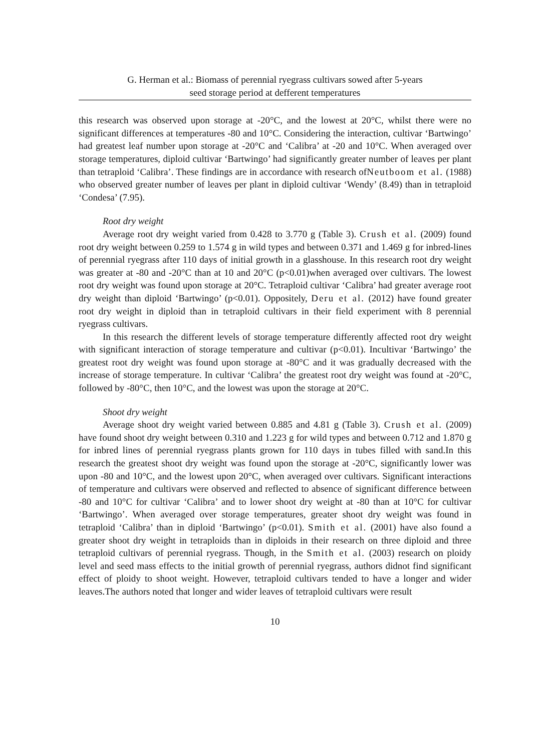G. Herman et al.: Biomass of perennial ryegrass cultivars sowed after 5-years
seed storage period at defferent temperatures
this research was observed upon storage at -20°C, and the lowest at 20°C, whilst there were no significant differences at temperatures -80 and 10°C. Considering the interaction, cultivar ‘Bartwingo’ had greatest leaf number upon storage at -20°C and ‘Calibra’ at -20 and 10°C. When averaged over storage temperatures, diploid cultivar ‘Bartwingo’ had significantly greater number of leaves per plant than tetraploid ‘Calibra’. These findings are in accordance with research ofNeutboom et al. (1988) who observed greater number of leaves per plant in diploid cultivar ‘Wendy’ (8.49) than in tetraploid ‘Condesa’ (7.95).
Root dry weight
Average root dry weight varied from 0.428 to 3.770 g (Table 3). Crush et al. (2009) found root dry weight between 0.259 to 1.574 g in wild types and between 0.371 and 1.469 g for inbred-lines of perennial ryegrass after 110 days of initial growth in a glasshouse. In this research root dry weight was greater at -80 and -20°C than at 10 and 20°C (p<0.01)when averaged over cultivars. The lowest root dry weight was found upon storage at 20°C. Tetraploid cultivar ‘Calibra’ had greater average root dry weight than diploid ‘Bartwingo’ (p<0.01). Oppositely, Deru et al. (2012) have found greater root dry weight in diploid than in tetraploid cultivars in their field experiment with 8 perennial ryegrass cultivars.
In this research the different levels of storage temperature differently affected root dry weight with significant interaction of storage temperature and cultivar (p<0.01). Incultivar ‘Bartwingo’ the greatest root dry weight was found upon storage at -80°C and it was gradually decreased with the increase of storage temperature. In cultivar ‘Calibra’ the greatest root dry weight was found at -20°C, followed by -80°C, then 10°C, and the lowest was upon the storage at 20°C.
Shoot dry weight
Average shoot dry weight varied between 0.885 and 4.81 g (Table 3). Crush et al. (2009) have found shoot dry weight between 0.310 and 1.223 g for wild types and between 0.712 and 1.870 g for inbred lines of perennial ryegrass plants grown for 110 days in tubes filled with sand.In this research the greatest shoot dry weight was found upon the storage at -20°C, significantly lower was upon -80 and 10°C, and the lowest upon 20°C, when averaged over cultivars. Significant interactions of temperature and cultivars were observed and reflected to absence of significant difference between -80 and 10°C for cultivar ‘Calibra’ and to lower shoot dry weight at -80 than at 10°C for cultivar ‘Bartwingo’. When averaged over storage temperatures, greater shoot dry weight was found in tetraploid ‘Calibra’ than in diploid ‘Bartwingo’ (p<0.01). Smith et al. (2001) have also found a greater shoot dry weight in tetraploids than in diploids in their research on three diploid and three tetraploid cultivars of perennial ryegrass. Though, in the Smith et al. (2003) research on ploidy level and seed mass effects to the initial growth of perennial ryegrass, authors didnot find significant effect of ploidy to shoot weight. However, tetraploid cultivars tended to have a longer and wider leaves.The authors noted that longer and wider leaves of tetraploid cultivars were result
10